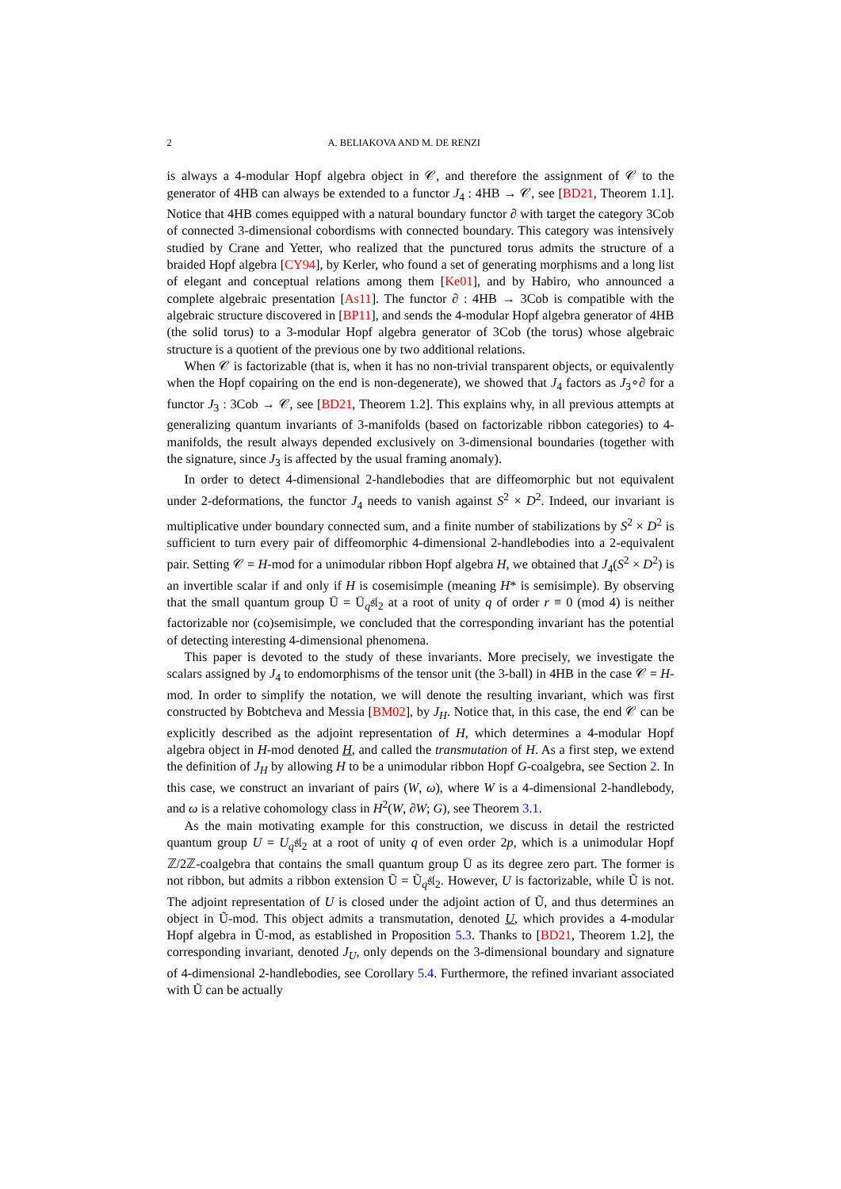2 A. BELIAKOVA AND M. DE RENZI
is always a 4-modular Hopf algebra object in 𝒞, and therefore the assignment of 𝒞 to the generator of 4HB can always be extended to a functor J<sub>4</sub> : 4HB → 𝒞, see [BD21, Theorem 1.1]. Notice that 4HB comes equipped with a natural boundary functor ∂ with target the category 3Cob of connected 3-dimensional cobordisms with connected boundary. This category was intensively studied by Crane and Yetter, who realized that the punctured torus admits the structure of a braided Hopf algebra [CY94], by Kerler, who found a set of generating morphisms and a long list of elegant and conceptual relations among them [Ke01], and by Habiro, who announced a complete algebraic presentation [As11]. The functor ∂ : 4HB → 3Cob is compatible with the algebraic structure discovered in [BP11], and sends the 4-modular Hopf algebra generator of 4HB (the solid torus) to a 3-modular Hopf algebra generator of 3Cob (the torus) whose algebraic structure is a quotient of the previous one by two additional relations.
When 𝒞 is factorizable (that is, when it has no non-trivial transparent objects, or equivalently when the Hopf copairing on the end is non-degenerate), we showed that J<sub>4</sub> factors as J<sub>3</sub>∘∂ for a functor J<sub>3</sub> : 3Cob → 𝒞, see [BD21, Theorem 1.2]. This explains why, in all previous attempts at generalizing quantum invariants of 3-manifolds (based on factorizable ribbon categories) to 4-manifolds, the result always depended exclusively on 3-dimensional boundaries (together with the signature, since J<sub>3</sub> is affected by the usual framing anomaly).
In order to detect 4-dimensional 2-handlebodies that are diffeomorphic but not equivalent under 2-deformations, the functor J<sub>4</sub> needs to vanish against S<sup>2</sup> × D<sup>2</sup>. Indeed, our invariant is multiplicative under boundary connected sum, and a finite number of stabilizations by S<sup>2</sup> × D<sup>2</sup> is sufficient to turn every pair of diffeomorphic 4-dimensional 2-handlebodies into a 2-equivalent pair. Setting 𝒞 = H-mod for a unimodular ribbon Hopf algebra H, we obtained that J<sub>4</sub>(S<sup>2</sup> × D<sup>2</sup>) is an invertible scalar if and only if H is cosemisimple (meaning H* is semisimple). By observing that the small quantum group Ū = Ū<sub>q</sub>𝔰𝔩<sub>2</sub> at a root of unity q of order r ≡ 0 (mod 4) is neither factorizable nor (co)semisimple, we concluded that the corresponding invariant has the potential of detecting interesting 4-dimensional phenomena.
This paper is devoted to the study of these invariants. More precisely, we investigate the scalars assigned by J<sub>4</sub> to endomorphisms of the tensor unit (the 3-ball) in 4HB in the case 𝒞 = H-mod. In order to simplify the notation, we will denote the resulting invariant, which was first constructed by Bobtcheva and Messia [BM02], by J<sub>H</sub>. Notice that, in this case, the end 𝒞 can be explicitly described as the adjoint representation of H, which determines a 4-modular Hopf algebra object in H-mod denoted H, and called the transmutation of H. As a first step, we extend the definition of J<sub>H</sub> by allowing H to be a unimodular ribbon Hopf G-coalgebra, see Section 2. In this case, we construct an invariant of pairs (W, ω), where W is a 4-dimensional 2-handlebody, and ω is a relative cohomology class in H<sup>2</sup>(W, ∂W; G), see Theorem 3.1.
As the main motivating example for this construction, we discuss in detail the restricted quantum group U = U<sub>q</sub>𝔰𝔩<sub>2</sub> at a root of unity q of even order 2p, which is a unimodular Hopf ℤ/2ℤ-coalgebra that contains the small quantum group Ū as its degree zero part. The former is not ribbon, but admits a ribbon extension Ũ = Ũ<sub>q</sub>𝔰𝔩<sub>2</sub>. However, U is factorizable, while Ũ is not. The adjoint representation of U is closed under the adjoint action of Ũ, and thus determines an object in Ũ-mod. This object admits a transmutation, denoted U, which provides a 4-modular Hopf algebra in Ũ-mod, as established in Proposition 5.3. Thanks to [BD21, Theorem 1.2], the corresponding invariant, denoted J<sub>U</sub>, only depends on the 3-dimensional boundary and signature of 4-dimensional 2-handlebodies, see Corollary 5.4. Furthermore, the refined invariant associated with Ũ can be actually